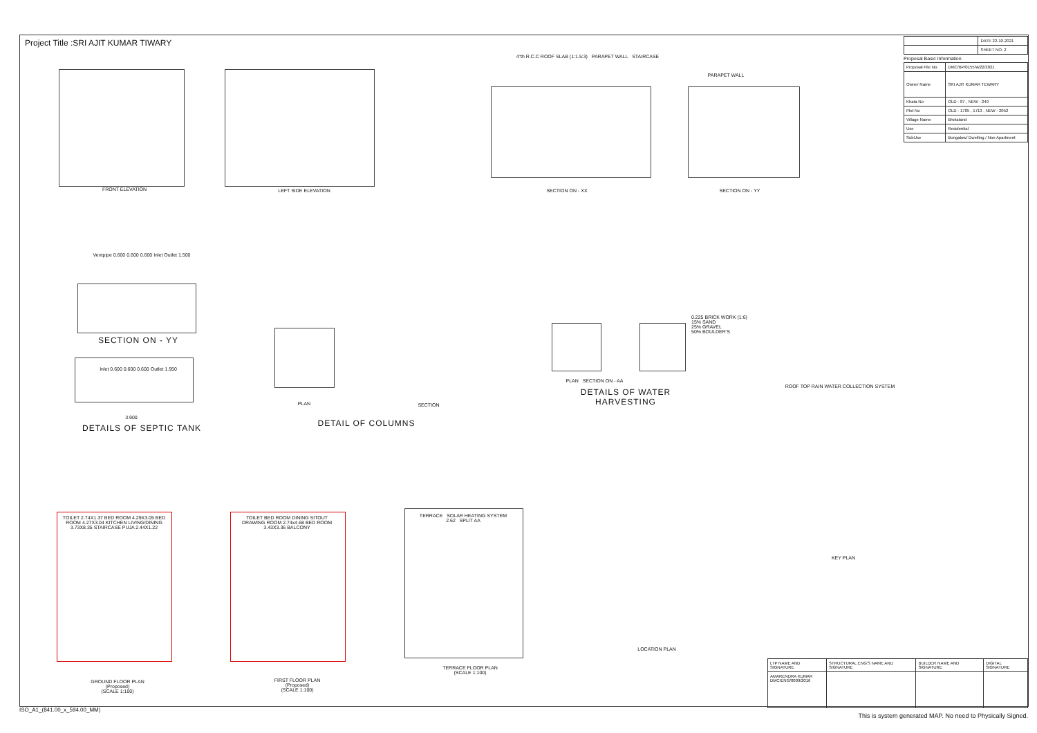Project Title :SRI AJIT KUMAR TIWARY
| | DATE 22-10-2021 |
| | SHEET NO. 2 |
Proposal Basic Information
| Proposal File No. | DMC/BP/0155/W22/2021 |
| Owner Name | SRI AJIT KUMAR TEWARY |
| Khata No | OLD - 87 , NEW - 249 |
| Plot No | OLD - 1705 , 1713 , NEW - 2052 |
| Village Name | Bhelatand |
| Use | Residential |
| SubUse | Bungalow/ Dwelling / Non Apartment |
FRONT ELEVATION LEFT SIDE ELEVATION
4"th R.C.C ROOF SLAB (1:1.5:3) PARAPET WALL STAIRCASE
SECTION ON - XX
PARAPET WALL
SECTION ON - YY
Ventpipe 0.600 0.600 0.600 Inlet Outlet 1.500
SECTION ON - YY
Inlet 0.600 0.600 0.600 Outlet 1.950
3.900
DETAILS OF SEPTIC TANK
PLAN SECTION
DETAIL OF COLUMNS
0.225 BRICK WORK (1:6)
15% SAND
25% GRAVEL
50% BOULDER'S
PLAN SECTION ON - AA
DETAILS OF WATER HARVESTING
ROOF TOP RAIN WATER COLLECTION SYSTEM
TOILET 2.74X1.37 BED ROOM 4.29X3.05 BED ROOM 4.27X3.04 KITCHEN LIVING/DINING 3.73X8.35 STAIRCASE PUJA 2.44X1.22
GROUND FLOOR PLAN
(Proposed)
(SCALE 1:100)
TOILET BED ROOM DINING SITOUT DRAWING ROOM 2.74x4.68 BED ROOM 3.43X3.36 BALCONY
FIRST FLOOR PLAN
(Proposed)
(SCALE 1:100)
TERRACE SOLAR HEATING SYSTEM 2.62 SPLIT AA
TERRACE FLOOR PLAN
(SCALE 1:100)
LOCATION PLAN
KEY PLAN
| LTP NAME AND SIGNATURE | STRUCTURAL ENG'S NAME AND SIGNATURE | BUILDER NAME AND SIGNATURE | DIGITAL SIGNATURE |
| --- | --- | --- | --- |
| AMARENDRA KUMAR DMC/ENG/0009/2016 | | | |
ISO_A1_(841.00_x_594.00_MM)
This is system generated MAP. No need to Physically Signed.